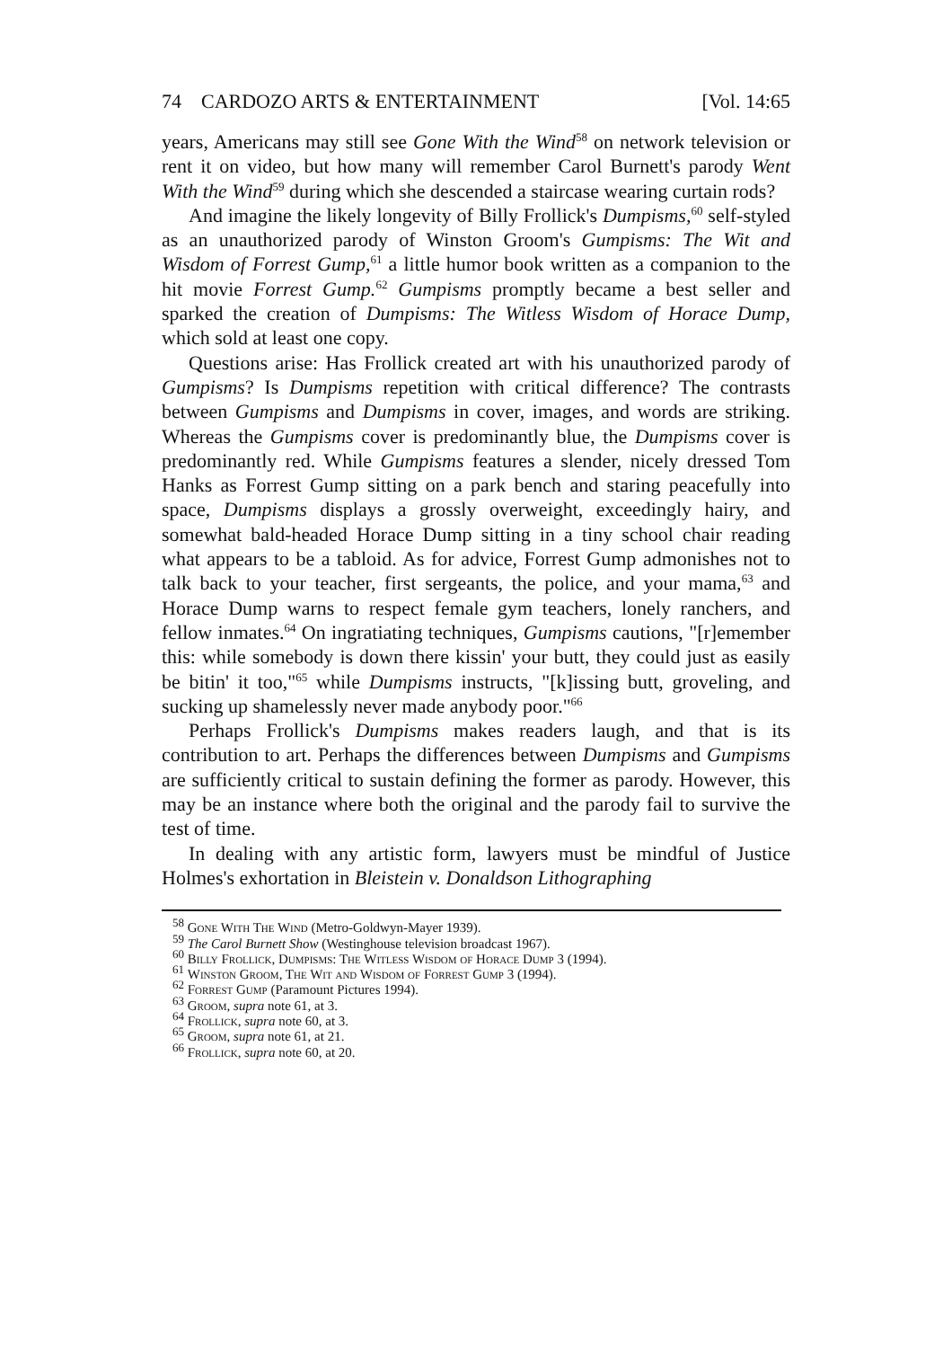74 CARDOZO ARTS & ENTERTAINMENT [Vol. 14:65
years, Americans may still see Gone With the Wind<sup>58</sup> on network television or rent it on video, but how many will remember Carol Burnett's parody Went With the Wind<sup>59</sup> during which she descended a staircase wearing curtain rods?
And imagine the likely longevity of Billy Frollick's Dumpisms,<sup>60</sup> self-styled as an unauthorized parody of Winston Groom's Gumpisms: The Wit and Wisdom of Forrest Gump,<sup>61</sup> a little humor book written as a companion to the hit movie Forrest Gump.<sup>62</sup> Gumpisms promptly became a best seller and sparked the creation of Dumpisms: The Witless Wisdom of Horace Dump, which sold at least one copy.
Questions arise: Has Frollick created art with his unauthorized parody of Gumpisms? Is Dumpisms repetition with critical difference? The contrasts between Gumpisms and Dumpisms in cover, images, and words are striking. Whereas the Gumpisms cover is predominantly blue, the Dumpisms cover is predominantly red. While Gumpisms features a slender, nicely dressed Tom Hanks as Forrest Gump sitting on a park bench and staring peacefully into space, Dumpisms displays a grossly overweight, exceedingly hairy, and somewhat bald-headed Horace Dump sitting in a tiny school chair reading what appears to be a tabloid. As for advice, Forrest Gump admonishes not to talk back to your teacher, first sergeants, the police, and your mama,<sup>63</sup> and Horace Dump warns to respect female gym teachers, lonely ranchers, and fellow inmates.<sup>64</sup> On ingratiating techniques, Gumpisms cautions, "[r]emember this: while somebody is down there kissin' your butt, they could just as easily be bitin' it too,"<sup>65</sup> while Dumpisms instructs, "[k]issing butt, groveling, and sucking up shamelessly never made anybody poor."<sup>66</sup>
Perhaps Frollick's Dumpisms makes readers laugh, and that is its contribution to art. Perhaps the differences between Dumpisms and Gumpisms are sufficiently critical to sustain defining the former as parody. However, this may be an instance where both the original and the parody fail to survive the test of time.
In dealing with any artistic form, lawyers must be mindful of Justice Holmes's exhortation in Bleistein v. Donaldson Lithographing
<sup>58</sup> Gone With The Wind (Metro-Goldwyn-Mayer 1939).
<sup>59</sup> The Carol Burnett Show (Westinghouse television broadcast 1967).
<sup>60</sup> Billy Frollick, Dumpisms: The Witless Wisdom of Horace Dump 3 (1994).
<sup>61</sup> Winston Groom, The Wit and Wisdom of Forrest Gump 3 (1994).
<sup>62</sup> Forrest Gump (Paramount Pictures 1994).
<sup>63</sup> Groom, supra note 61, at 3.
<sup>64</sup> Frollick, supra note 60, at 3.
<sup>65</sup> Groom, supra note 61, at 21.
<sup>66</sup> Frollick, supra note 60, at 20.